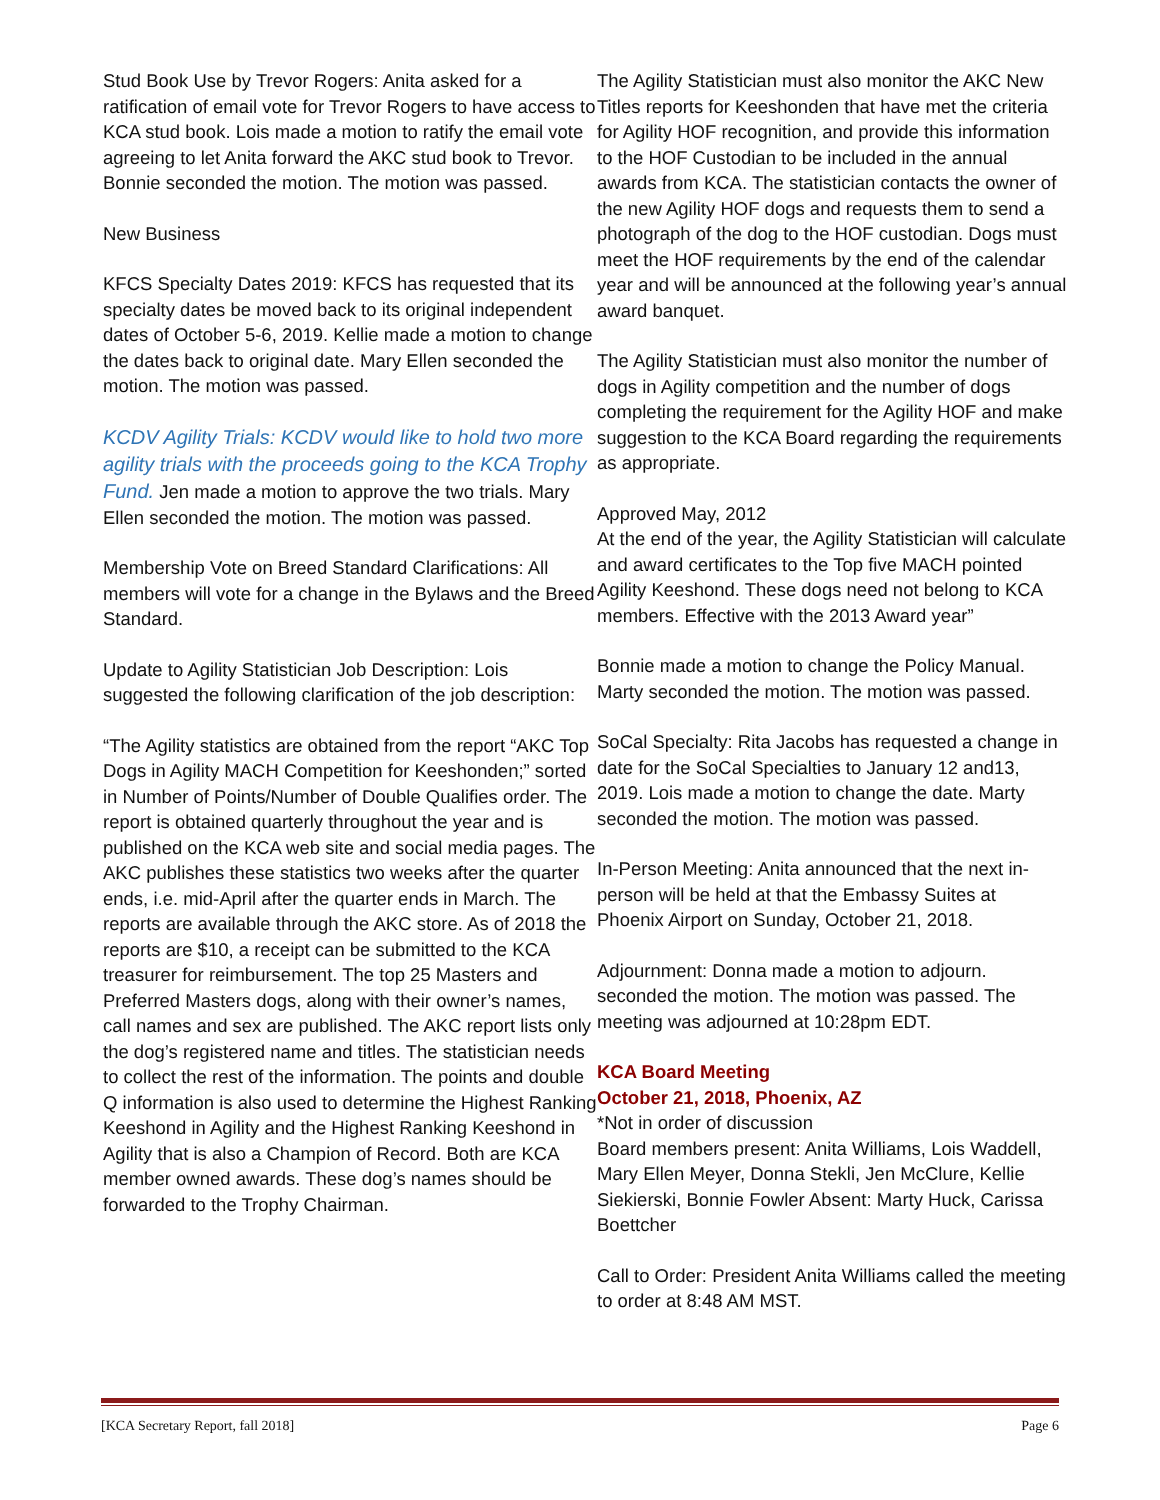Stud Book Use by Trevor Rogers: Anita asked for a ratification of email vote for Trevor Rogers to have access to KCA stud book. Lois made a motion to ratify the email vote agreeing to let Anita forward the AKC stud book to Trevor. Bonnie seconded the motion. The motion was passed.
New Business
KFCS Specialty Dates 2019: KFCS has requested that its specialty dates be moved back to its original independent dates of October 5-6, 2019. Kellie made a motion to change the dates back to original date. Mary Ellen seconded the motion. The motion was passed.
KCDV Agility Trials: KCDV would like to hold two more agility trials with the proceeds going to the KCA Trophy Fund. Jen made a motion to approve the two trials. Mary Ellen seconded the motion. The motion was passed.
Membership Vote on Breed Standard Clarifications: All members will vote for a change in the Bylaws and the Breed Standard.
Update to Agility Statistician Job Description: Lois suggested the following clarification of the job description:
“The Agility statistics are obtained from the report “AKC Top Dogs in Agility MACH Competition for Keeshonden;” sorted in Number of Points/Number of Double Qualifies order. The report is obtained quarterly throughout the year and is published on the KCA web site and social media pages. The AKC publishes these statistics two weeks after the quarter ends, i.e. mid-April after the quarter ends in March. The reports are available through the AKC store. As of 2018 the reports are $10, a receipt can be submitted to the KCA treasurer for reimbursement. The top 25 Masters and Preferred Masters dogs, along with their owner’s names, call names and sex are published. The AKC report lists only the dog’s registered name and titles. The statistician needs to collect the rest of the information. The points and double Q information is also used to determine the Highest Ranking Keeshond in Agility and the Highest Ranking Keeshond in Agility that is also a Champion of Record. Both are KCA member owned awards. These dog’s names should be forwarded to the Trophy Chairman.
The Agility Statistician must also monitor the AKC New Titles reports for Keeshonden that have met the criteria for Agility HOF recognition, and provide this information to the HOF Custodian to be included in the annual awards from KCA. The statistician contacts the owner of the new Agility HOF dogs and requests them to send a photograph of the dog to the HOF custodian. Dogs must meet the HOF requirements by the end of the calendar year and will be announced at the following year’s annual award banquet.
The Agility Statistician must also monitor the number of dogs in Agility competition and the number of dogs completing the requirement for the Agility HOF and make suggestion to the KCA Board regarding the requirements as appropriate.
Approved May, 2012
At the end of the year, the Agility Statistician will calculate and award certificates to the Top five MACH pointed Agility Keeshond. These dogs need not belong to KCA members. Effective with the 2013 Award year”
Bonnie made a motion to change the Policy Manual. Marty seconded the motion. The motion was passed.
SoCal Specialty: Rita Jacobs has requested a change in date for the SoCal Specialties to January 12 and13, 2019. Lois made a motion to change the date. Marty seconded the motion. The motion was passed.
In-Person Meeting: Anita announced that the next in-person will be held at that the Embassy Suites at Phoenix Airport on Sunday, October 21, 2018.
Adjournment: Donna made a motion to adjourn. seconded the motion. The motion was passed. The meeting was adjourned at 10:28pm EDT.
KCA Board Meeting
October 21, 2018, Phoenix, AZ
*Not in order of discussion
Board members present: Anita Williams, Lois Waddell, Mary Ellen Meyer, Donna Stekli, Jen McClure, Kellie Siekierski, Bonnie Fowler Absent: Marty Huck, Carissa Boettcher
Call to Order: President Anita Williams called the meeting to order at 8:48 AM MST.
[KCA Secretary Report, fall 2018] Page 6